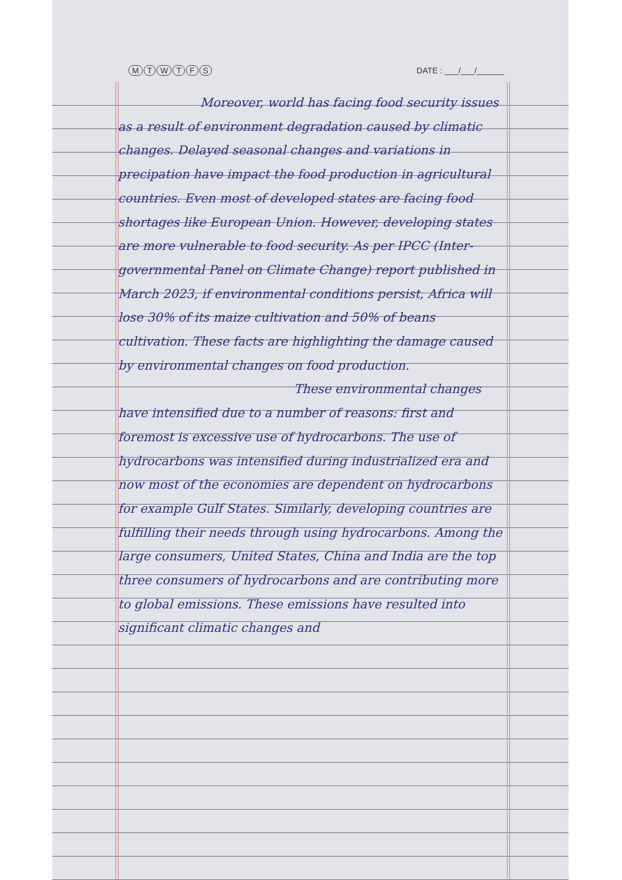MTWTFS DATE : ___/___/______
Moreover, world has facing food security issues as a result of environment degradation caused by climatic changes. Delayed seasonal changes and variations in precipation have impact the food production in agricultural countries. Even most of developed states are facing food shortages like European Union. However, developing states are more vulnerable to food security. As per IPCC (Inter-governmental Panel on Climate Change) report published in March 2023, if environmental conditions persist, Africa will lose 30% of its maize cultivation and 50% of beans cultivation. These facts are highlighting the damage caused by environmental changes on food production.
These environmental changes have intensified due to a number of reasons: first and foremost is excessive use of hydrocarbons. The use of hydrocarbons was intensified during industrialized era and now most of the economies are dependent on hydrocarbons for example Gulf States. Similarly, developing countries are fulfilling their needs through using hydrocarbons. Among the large consumers, United States, China and India are the top three consumers of hydrocarbons and are contributing more to global emissions. These emissions have resulted into significant climatic changes and